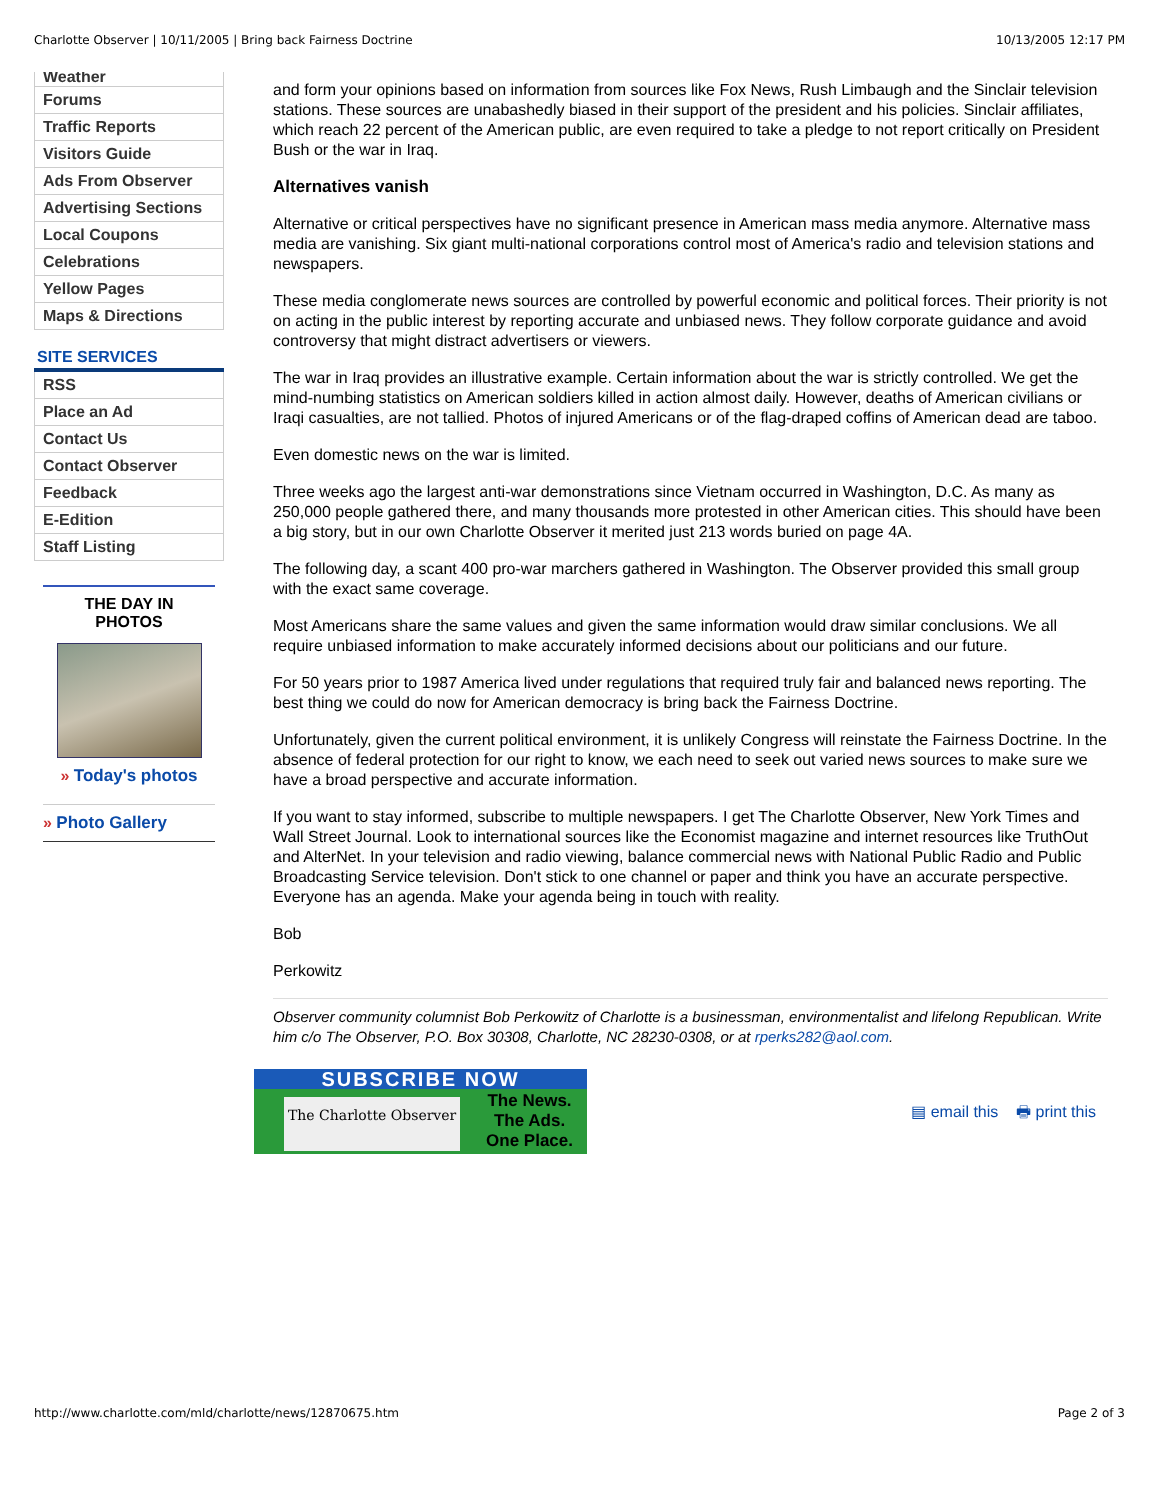Charlotte Observer | 10/11/2005 | Bring back Fairness Doctrine 10/13/2005 12:17 PM
Weather
Forums
Traffic Reports
Visitors Guide
Ads From Observer
Advertising Sections
Local Coupons
Celebrations
Yellow Pages
Maps & Directions
SITE SERVICES
RSS
Place an Ad
Contact Us
Contact Observer
Feedback
E-Edition
Staff Listing
THE DAY IN
PHOTOS
» Today's photos
» Photo Gallery
and form your opinions based on information from sources like Fox News, Rush Limbaugh and the Sinclair television stations. These sources are unabashedly biased in their support of the president and his policies. Sinclair affiliates, which reach 22 percent of the American public, are even required to take a pledge to not report critically on President Bush or the war in Iraq.
Alternatives vanish
Alternative or critical perspectives have no significant presence in American mass media anymore. Alternative mass media are vanishing. Six giant multi-national corporations control most of America's radio and television stations and newspapers.
These media conglomerate news sources are controlled by powerful economic and political forces. Their priority is not on acting in the public interest by reporting accurate and unbiased news. They follow corporate guidance and avoid controversy that might distract advertisers or viewers.
The war in Iraq provides an illustrative example. Certain information about the war is strictly controlled. We get the mind-numbing statistics on American soldiers killed in action almost daily. However, deaths of American civilians or Iraqi casualties, are not tallied. Photos of injured Americans or of the flag-draped coffins of American dead are taboo.
Even domestic news on the war is limited.
Three weeks ago the largest anti-war demonstrations since Vietnam occurred in Washington, D.C. As many as 250,000 people gathered there, and many thousands more protested in other American cities. This should have been a big story, but in our own Charlotte Observer it merited just 213 words buried on page 4A.
The following day, a scant 400 pro-war marchers gathered in Washington. The Observer provided this small group with the exact same coverage.
Most Americans share the same values and given the same information would draw similar conclusions. We all require unbiased information to make accurately informed decisions about our politicians and our future.
For 50 years prior to 1987 America lived under regulations that required truly fair and balanced news reporting. The best thing we could do now for American democracy is bring back the Fairness Doctrine.
Unfortunately, given the current political environment, it is unlikely Congress will reinstate the Fairness Doctrine. In the absence of federal protection for our right to know, we each need to seek out varied news sources to make sure we have a broad perspective and accurate information.
If you want to stay informed, subscribe to multiple newspapers. I get The Charlotte Observer, New York Times and Wall Street Journal. Look to international sources like the Economist magazine and internet resources like TruthOut and AlterNet. In your television and radio viewing, balance commercial news with National Public Radio and Public Broadcasting Service television. Don't stick to one channel or paper and think you have an accurate perspective. Everyone has an agenda. Make your agenda being in touch with reality.
Bob
Perkowitz
Observer community columnist Bob Perkowitz of Charlotte is a businessman, environmentalist and lifelong Republican. Write him c/o The Observer, P.O. Box 30308, Charlotte, NC 28230-0308, or at rperks282@aol.com.
SUBSCRIBE NOW
The Charlotte Observer The News.
The Ads.
One Place.
▤ email this 🖶 print this
http://www.charlotte.com/mld/charlotte/news/12870675.htm Page 2 of 3